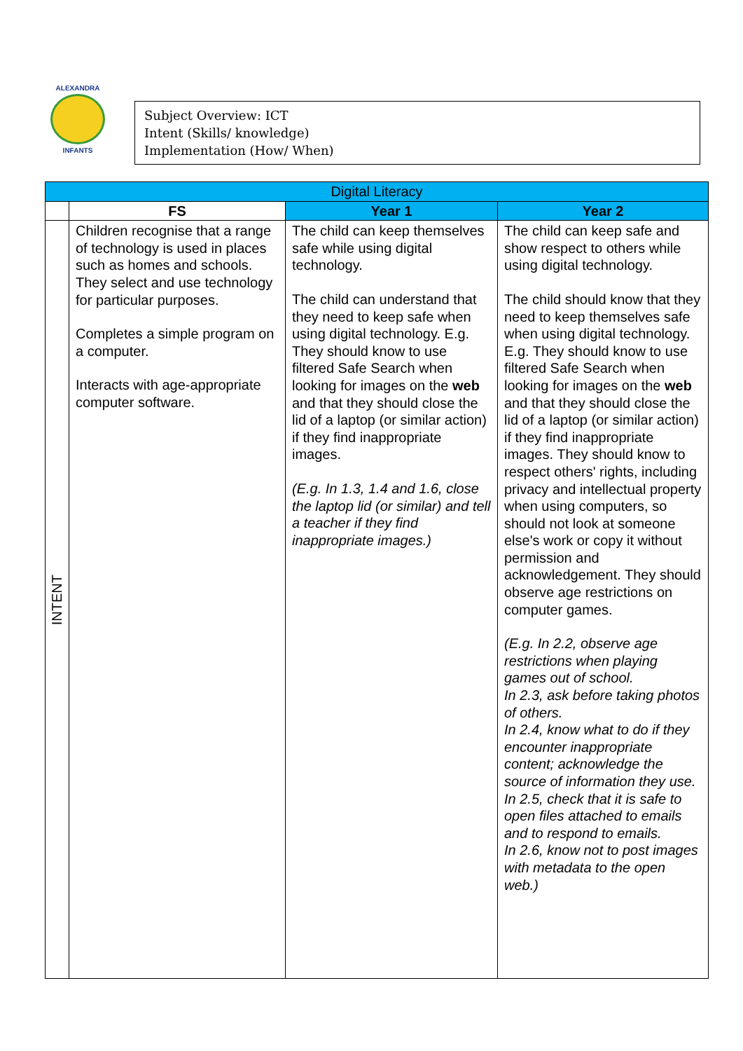ALEXANDRA
INFANTS
Subject Overview: ICT
Intent (Skills/ knowledge)
Implementation (How/ When)
| Digital Literacy | | | |
| --- | --- | --- | --- |
| | FS | Year 1 | Year 2 |
| INTENT | Children recognise that a range of technology is used in places such as homes and schools. They select and use technology for particular purposes. Completes a simple program on a computer. Interacts with age-appropriate computer software. | The child can keep themselves safe while using digital technology. The child can understand that they need to keep safe when using digital technology. E.g. They should know to use filtered Safe Search when looking for images on the web and that they should close the lid of a laptop (or similar action) if they find inappropriate images. (E.g. In 1.3, 1.4 and 1.6, close the laptop lid (or similar) and tell a teacher if they find inappropriate images.) | The child can keep safe and show respect to others while using digital technology. The child should know that they need to keep themselves safe when using digital technology. E.g. They should know to use filtered Safe Search when looking for images on the web and that they should close the lid of a laptop (or similar action) if they find inappropriate images. They should know to respect others' rights, including privacy and intellectual property when using computers, so should not look at someone else's work or copy it without permission and acknowledgement. They should observe age restrictions on computer games. (E.g. In 2.2, observe age restrictions when playing games out of school. In 2.3, ask before taking photos of others. In 2.4, know what to do if they encounter inappropriate content; acknowledge the source of information they use. In 2.5, check that it is safe to open files attached to emails and to respond to emails. In 2.6, know not to post images with metadata to the open web.) |